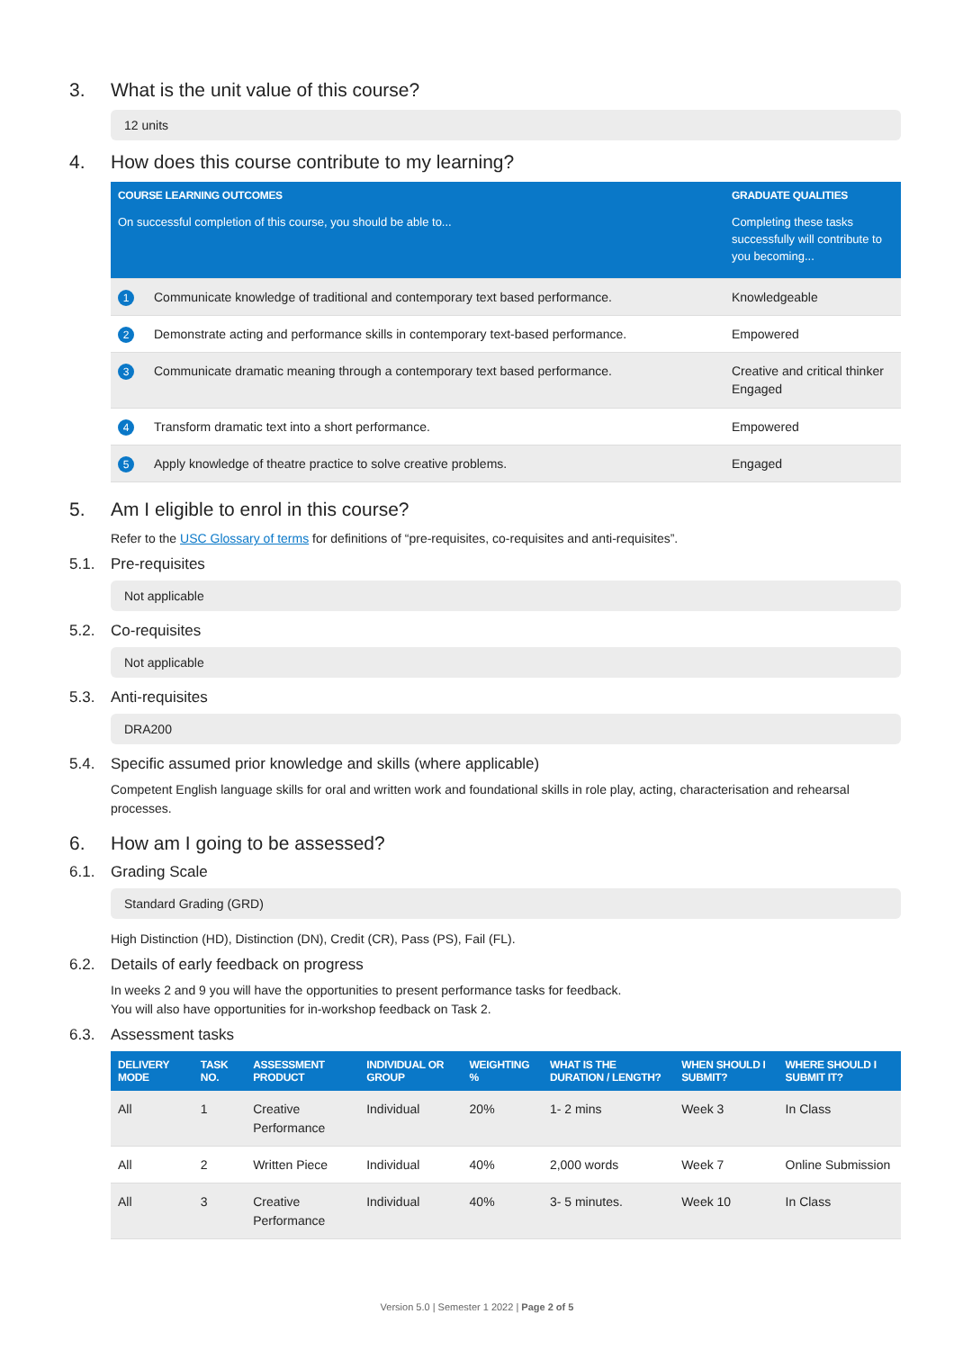3. What is the unit value of this course?
12 units
4. How does this course contribute to my learning?
| COURSE LEARNING OUTCOMES | | GRADUATE QUALITIES |
| --- | --- | --- |
| On successful completion of this course, you should be able to... | | Completing these tasks successfully will contribute to you becoming... |
| 1 | Communicate knowledge of traditional and contemporary text based performance. | Knowledgeable |
| 2 | Demonstrate acting and performance skills in contemporary text-based performance. | Empowered |
| 3 | Communicate dramatic meaning through a contemporary text based performance. | Creative and critical thinker Engaged |
| 4 | Transform dramatic text into a short performance. | Empowered |
| 5 | Apply knowledge of theatre practice to solve creative problems. | Engaged |
5. Am I eligible to enrol in this course?
Refer to the USC Glossary of terms for definitions of “pre-requisites, co-requisites and anti-requisites”.
5.1. Pre-requisites
Not applicable
5.2. Co-requisites
Not applicable
5.3. Anti-requisites
DRA200
5.4. Specific assumed prior knowledge and skills (where applicable)
Competent English language skills for oral and written work and foundational skills in role play, acting, characterisation and rehearsal processes.
6. How am I going to be assessed?
6.1. Grading Scale
Standard Grading (GRD)
High Distinction (HD), Distinction (DN), Credit (CR), Pass (PS), Fail (FL).
6.2. Details of early feedback on progress
In weeks 2 and 9 you will have the opportunities to present performance tasks for feedback.
You will also have opportunities for in-workshop feedback on Task 2.
6.3. Assessment tasks
| DELIVERY MODE | TASK NO. | ASSESSMENT PRODUCT | INDIVIDUAL OR GROUP | WEIGHTING % | WHAT IS THE DURATION / LENGTH? | WHEN SHOULD I SUBMIT? | WHERE SHOULD I SUBMIT IT? |
| --- | --- | --- | --- | --- | --- | --- | --- |
| All | 1 | Creative Performance | Individual | 20% | 1- 2 mins | Week 3 | In Class |
| All | 2 | Written Piece | Individual | 40% | 2,000 words | Week 7 | Online Submission |
| All | 3 | Creative Performance | Individual | 40% | 3- 5 minutes. | Week 10 | In Class |
Version 5.0 | Semester 1 2022 | Page 2 of 5